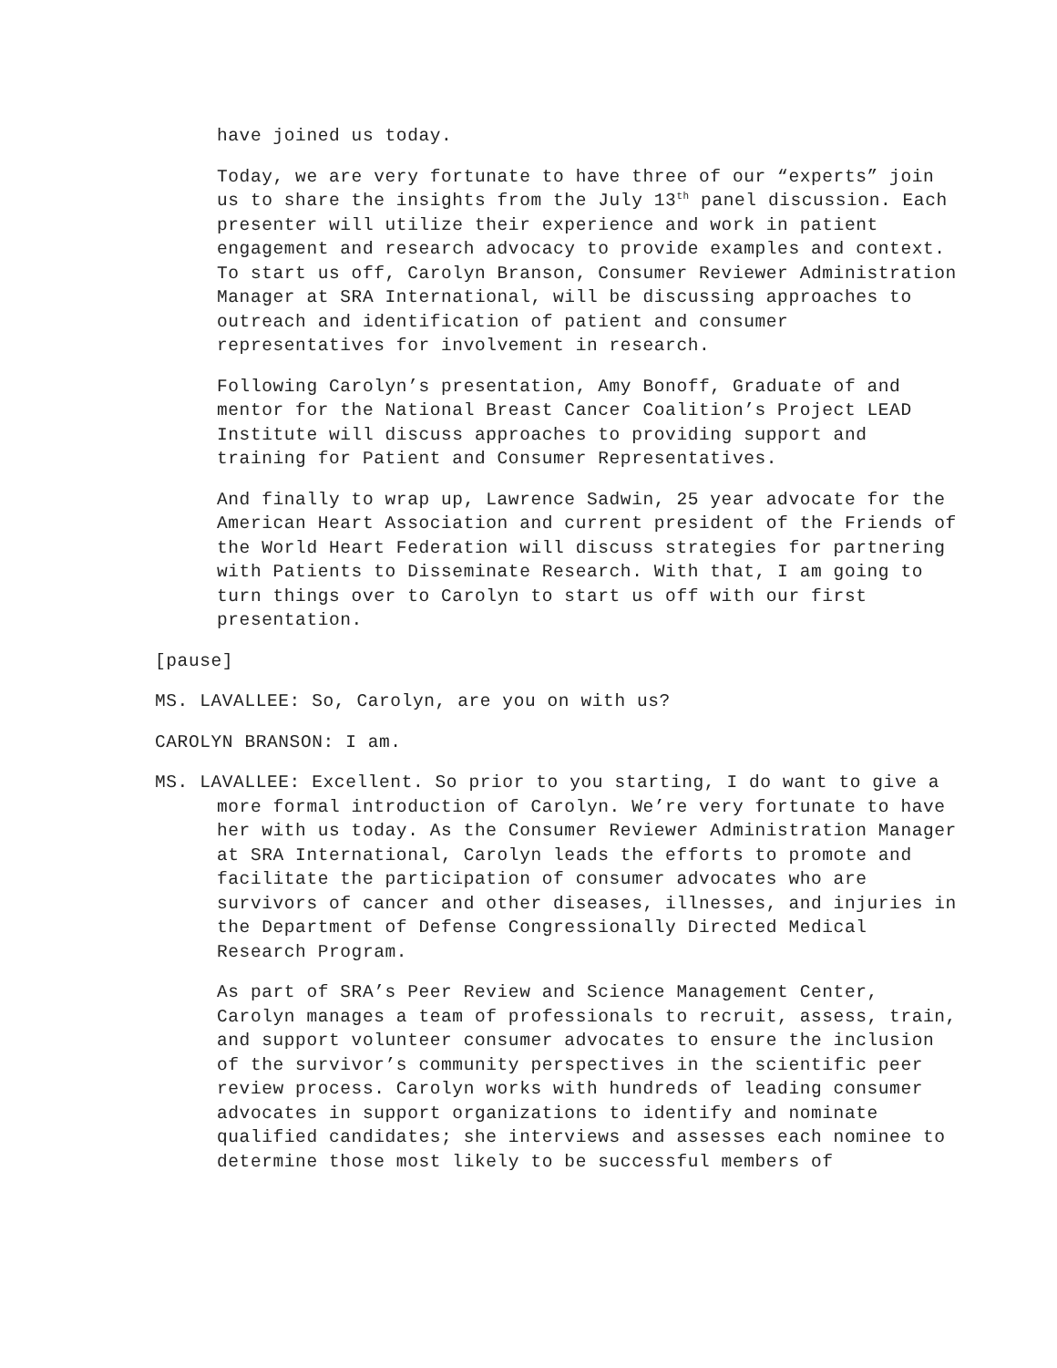have joined us today.
Today, we are very fortunate to have three of our “experts” join us to share the insights from the July 13<sup>th</sup> panel discussion. Each presenter will utilize their experience and work in patient engagement and research advocacy to provide examples and context. To start us off, Carolyn Branson, Consumer Reviewer Administration Manager at SRA International, will be discussing approaches to outreach and identification of patient and consumer representatives for involvement in research.
Following Carolyn’s presentation, Amy Bonoff, Graduate of and mentor for the National Breast Cancer Coalition’s Project LEAD Institute will discuss approaches to providing support and training for Patient and Consumer Representatives.
And finally to wrap up, Lawrence Sadwin, 25 year advocate for the American Heart Association and current president of the Friends of the World Heart Federation will discuss strategies for partnering with Patients to Disseminate Research. With that, I am going to turn things over to Carolyn to start us off with our first presentation.
[pause]
MS. LAVALLEE: So, Carolyn, are you on with us?
CAROLYN BRANSON: I am.
MS. LAVALLEE: Excellent. So prior to you starting, I do want to give a more formal introduction of Carolyn. We’re very fortunate to have her with us today. As the Consumer Reviewer Administration Manager at SRA International, Carolyn leads the efforts to promote and facilitate the participation of consumer advocates who are survivors of cancer and other diseases, illnesses, and injuries in the Department of Defense Congressionally Directed Medical Research Program.
As part of SRA’s Peer Review and Science Management Center, Carolyn manages a team of professionals to recruit, assess, train, and support volunteer consumer advocates to ensure the inclusion of the survivor’s community perspectives in the scientific peer review process. Carolyn works with hundreds of leading consumer advocates in support organizations to identify and nominate qualified candidates; she interviews and assesses each nominee to determine those most likely to be successful members of